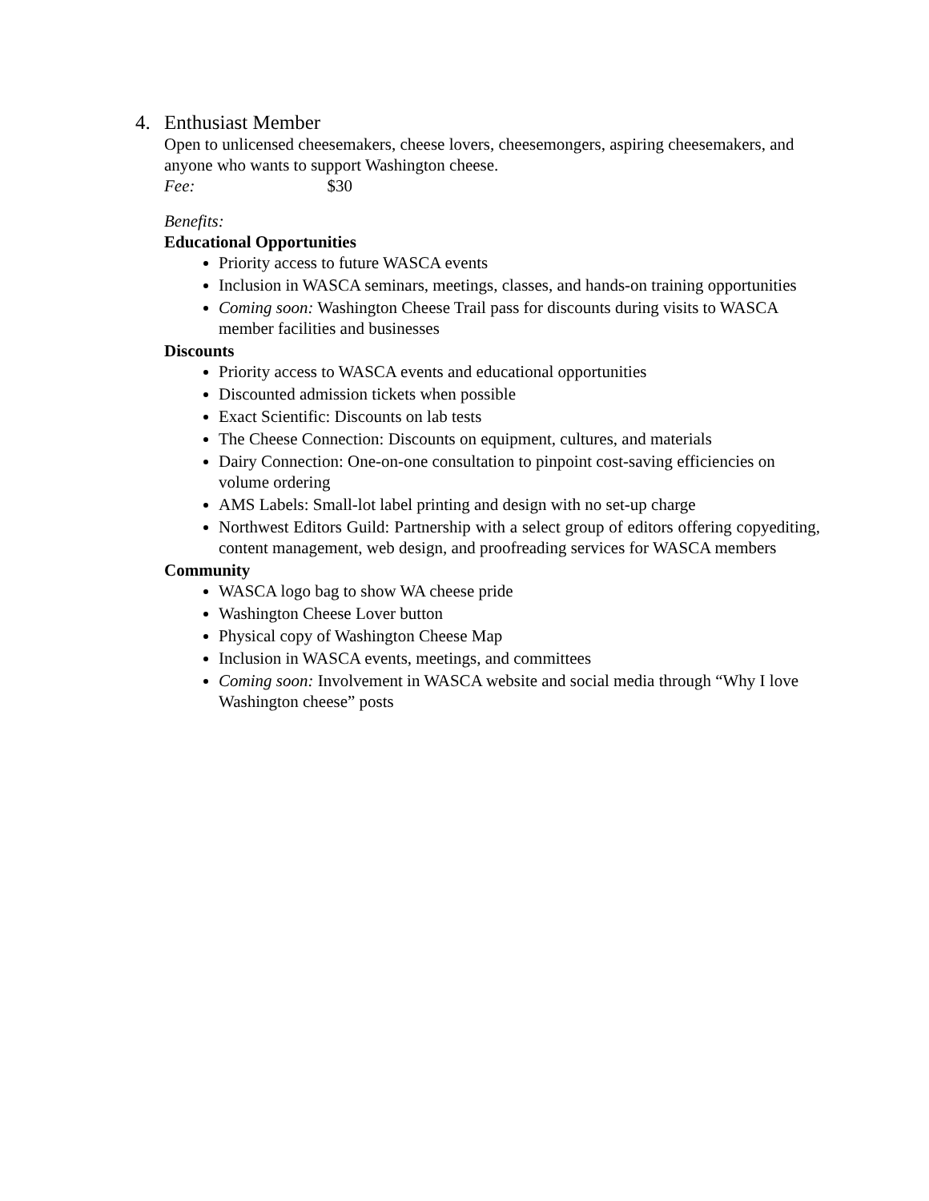4. Enthusiast Member
Open to unlicensed cheesemakers, cheese lovers, cheesemongers, aspiring cheesemakers, and anyone who wants to support Washington cheese.
Fee: $30
Benefits:
Educational Opportunities
Priority access to future WASCA events
Inclusion in WASCA seminars, meetings, classes, and hands-on training opportunities
Coming soon: Washington Cheese Trail pass for discounts during visits to WASCA member facilities and businesses
Discounts
Priority access to WASCA events and educational opportunities
Discounted admission tickets when possible
Exact Scientific: Discounts on lab tests
The Cheese Connection: Discounts on equipment, cultures, and materials
Dairy Connection: One-on-one consultation to pinpoint cost-saving efficiencies on volume ordering
AMS Labels: Small-lot label printing and design with no set-up charge
Northwest Editors Guild: Partnership with a select group of editors offering copyediting, content management, web design, and proofreading services for WASCA members
Community
WASCA logo bag to show WA cheese pride
Washington Cheese Lover button
Physical copy of Washington Cheese Map
Inclusion in WASCA events, meetings, and committees
Coming soon: Involvement in WASCA website and social media through “Why I love Washington cheese” posts